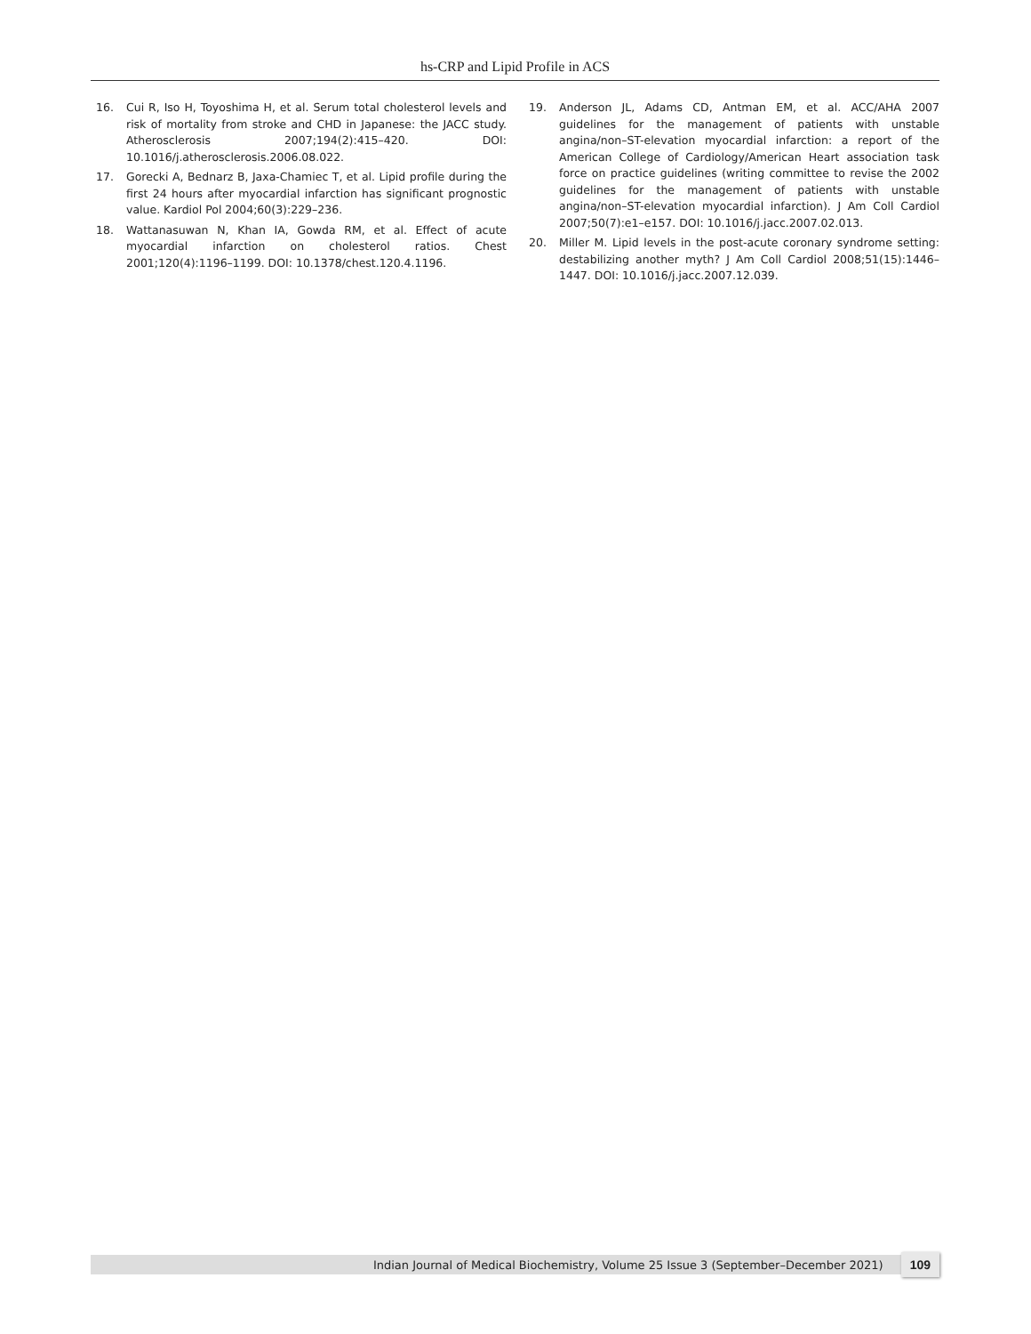hs-CRP and Lipid Profile in ACS
16. Cui R, Iso H, Toyoshima H, et al. Serum total cholesterol levels and risk of mortality from stroke and CHD in Japanese: the JACC study. Atherosclerosis 2007;194(2):415–420. DOI: 10.1016/j.atherosclerosis.2006.08.022.
17. Gorecki A, Bednarz B, Jaxa-Chamiec T, et al. Lipid profile during the first 24 hours after myocardial infarction has significant prognostic value. Kardiol Pol 2004;60(3):229–236.
18. Wattanasuwan N, Khan IA, Gowda RM, et al. Effect of acute myocardial infarction on cholesterol ratios. Chest 2001;120(4):1196–1199. DOI: 10.1378/chest.120.4.1196.
19. Anderson JL, Adams CD, Antman EM, et al. ACC/AHA 2007 guidelines for the management of patients with unstable angina/non–ST-elevation myocardial infarction: a report of the American College of Cardiology/American Heart association task force on practice guidelines (writing committee to revise the 2002 guidelines for the management of patients with unstable angina/non–ST-elevation myocardial infarction). J Am Coll Cardiol 2007;50(7):e1–e157. DOI: 10.1016/j.jacc.2007.02.013.
20. Miller M. Lipid levels in the post-acute coronary syndrome setting: destabilizing another myth? J Am Coll Cardiol 2008;51(15):1446–1447. DOI: 10.1016/j.jacc.2007.12.039.
Indian Journal of Medical Biochemistry, Volume 25 Issue 3 (September–December 2021) 109